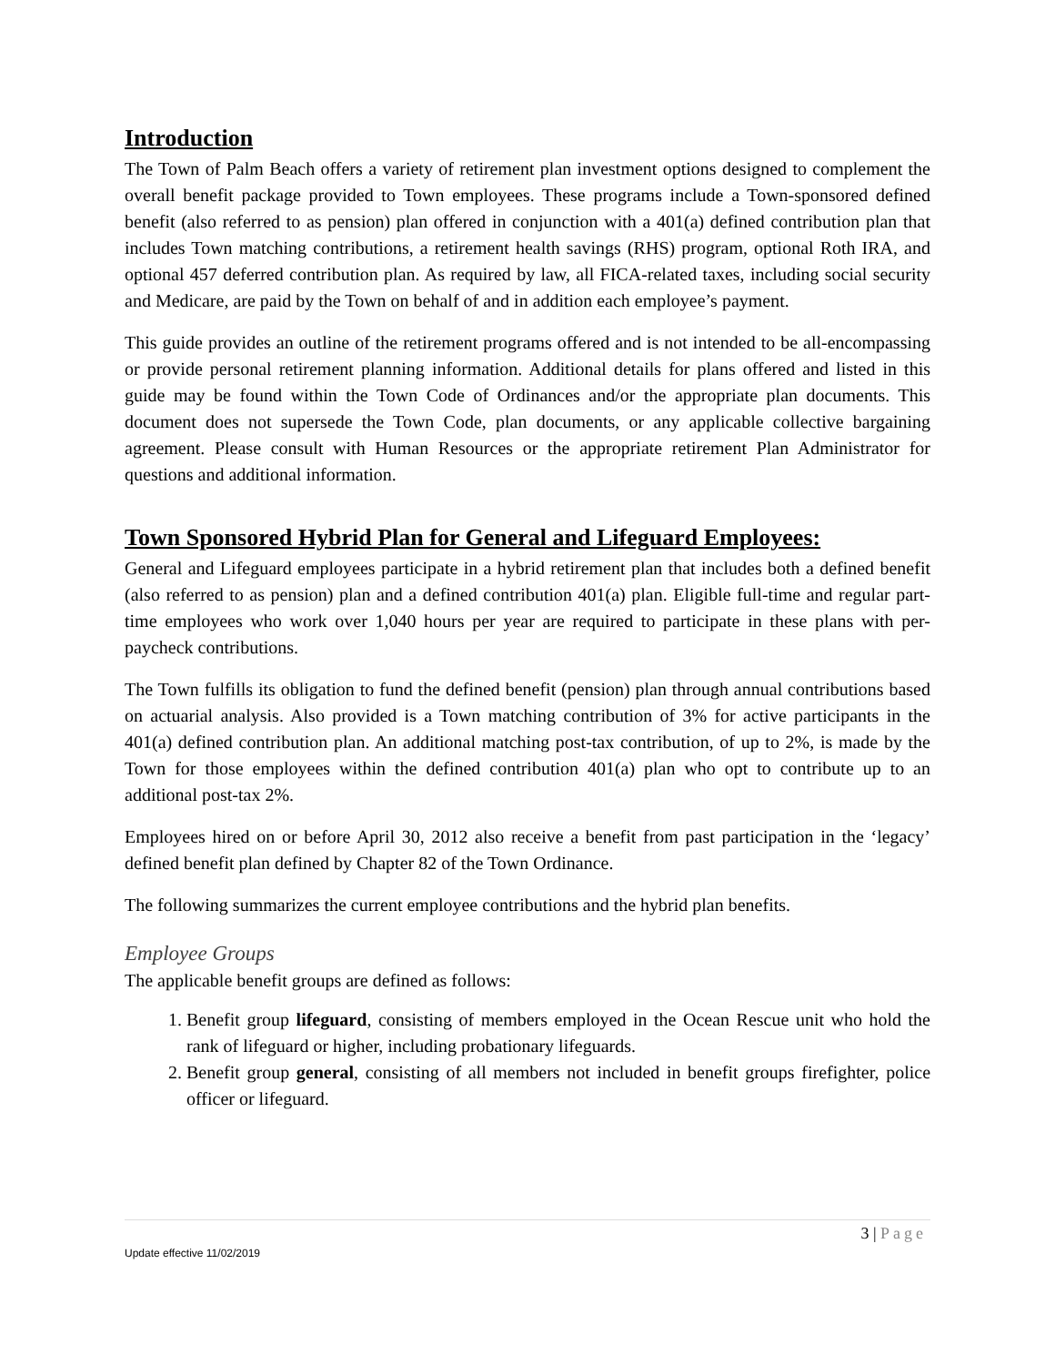Introduction
The Town of Palm Beach offers a variety of retirement plan investment options designed to complement the overall benefit package provided to Town employees. These programs include a Town-sponsored defined benefit (also referred to as pension) plan offered in conjunction with a 401(a) defined contribution plan that includes Town matching contributions, a retirement health savings (RHS) program, optional Roth IRA, and optional 457 deferred contribution plan. As required by law, all FICA-related taxes, including social security and Medicare, are paid by the Town on behalf of and in addition each employee’s payment.
This guide provides an outline of the retirement programs offered and is not intended to be all-encompassing or provide personal retirement planning information. Additional details for plans offered and listed in this guide may be found within the Town Code of Ordinances and/or the appropriate plan documents. This document does not supersede the Town Code, plan documents, or any applicable collective bargaining agreement. Please consult with Human Resources or the appropriate retirement Plan Administrator for questions and additional information.
Town Sponsored Hybrid Plan for General and Lifeguard Employees:
General and Lifeguard employees participate in a hybrid retirement plan that includes both a defined benefit (also referred to as pension) plan and a defined contribution 401(a) plan. Eligible full-time and regular part-time employees who work over 1,040 hours per year are required to participate in these plans with per-paycheck contributions.
The Town fulfills its obligation to fund the defined benefit (pension) plan through annual contributions based on actuarial analysis. Also provided is a Town matching contribution of 3% for active participants in the 401(a) defined contribution plan. An additional matching post-tax contribution, of up to 2%, is made by the Town for those employees within the defined contribution 401(a) plan who opt to contribute up to an additional post-tax 2%.
Employees hired on or before April 30, 2012 also receive a benefit from past participation in the ‘legacy’ defined benefit plan defined by Chapter 82 of the Town Ordinance.
The following summarizes the current employee contributions and the hybrid plan benefits.
Employee Groups
The applicable benefit groups are defined as follows:
1. Benefit group lifeguard, consisting of members employed in the Ocean Rescue unit who hold the rank of lifeguard or higher, including probationary lifeguards.
2. Benefit group general, consisting of all members not included in benefit groups firefighter, police officer or lifeguard.
3 | Page
Update effective 11/02/2019